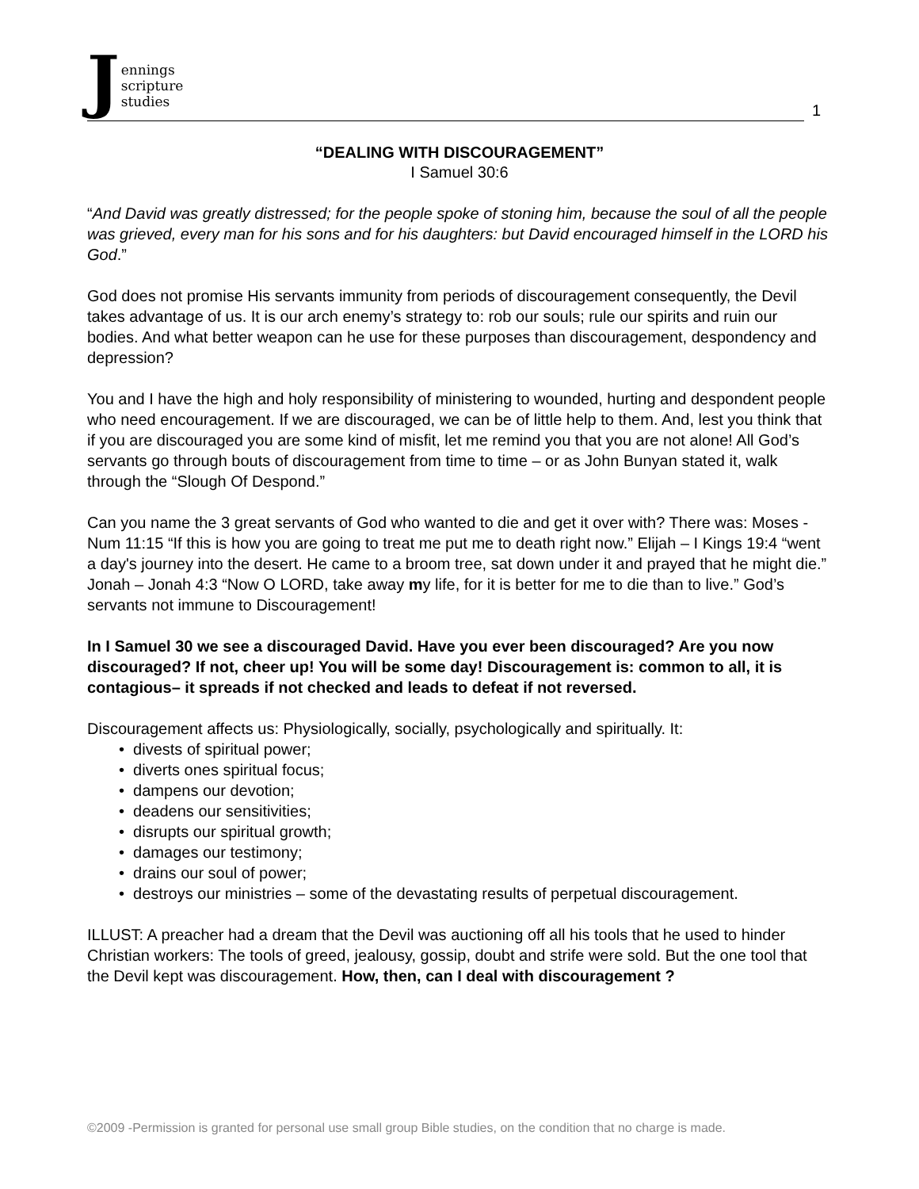Jennings
scripture
studies
1
“DEALING WITH DISCOURAGEMENT”
I Samuel 30:6
“And David was greatly distressed; for the people spoke of stoning him, because the soul of all the people was grieved, every man for his sons and for his daughters: but David encouraged himself in the LORD his God.”
God does not promise His servants immunity from periods of discouragement consequently, the Devil takes advantage of us. It is our arch enemy’s strategy to: rob our souls; rule our spirits and ruin our bodies. And what better weapon can he use for these purposes than discouragement, despondency and depression?
You and I have the high and holy responsibility of ministering to wounded, hurting and despondent people who need encouragement. If we are discouraged, we can be of little help to them. And, lest you think that if you are discouraged you are some kind of misfit, let me remind you that you are not alone! All God’s servants go through bouts of discouragement from time to time – or as John Bunyan stated it, walk through the “Slough Of Despond.”
Can you name the 3 great servants of God who wanted to die and get it over with? There was: Moses - Num 11:15 “If this is how you are going to treat me put me to death right now.” Elijah – I Kings 19:4 “went a day's journey into the desert. He came to a broom tree, sat down under it and prayed that he might die.” Jonah – Jonah 4:3 “Now O LORD, take away my life, for it is better for me to die than to live.” God’s servants not immune to Discouragement!
In I Samuel 30 we see a discouraged David. Have you ever been discouraged? Are you now discouraged? If not, cheer up! You will be some day! Discouragement is: common to all, it is contagious– it spreads if not checked and leads to defeat if not reversed.
Discouragement affects us: Physiologically, socially, psychologically and spiritually. It:
• divests of spiritual power;
• diverts ones spiritual focus;
• dampens our devotion;
• deadens our sensitivities;
• disrupts our spiritual growth;
• damages our testimony;
• drains our soul of power;
• destroys our ministries – some of the devastating results of perpetual discouragement.
ILLUST: A preacher had a dream that the Devil was auctioning off all his tools that he used to hinder Christian workers: The tools of greed, jealousy, gossip, doubt and strife were sold. But the one tool that the Devil kept was discouragement. How, then, can I deal with discouragement ?
©2009 -Permission is granted for personal use small group Bible studies, on the condition that no charge is made.